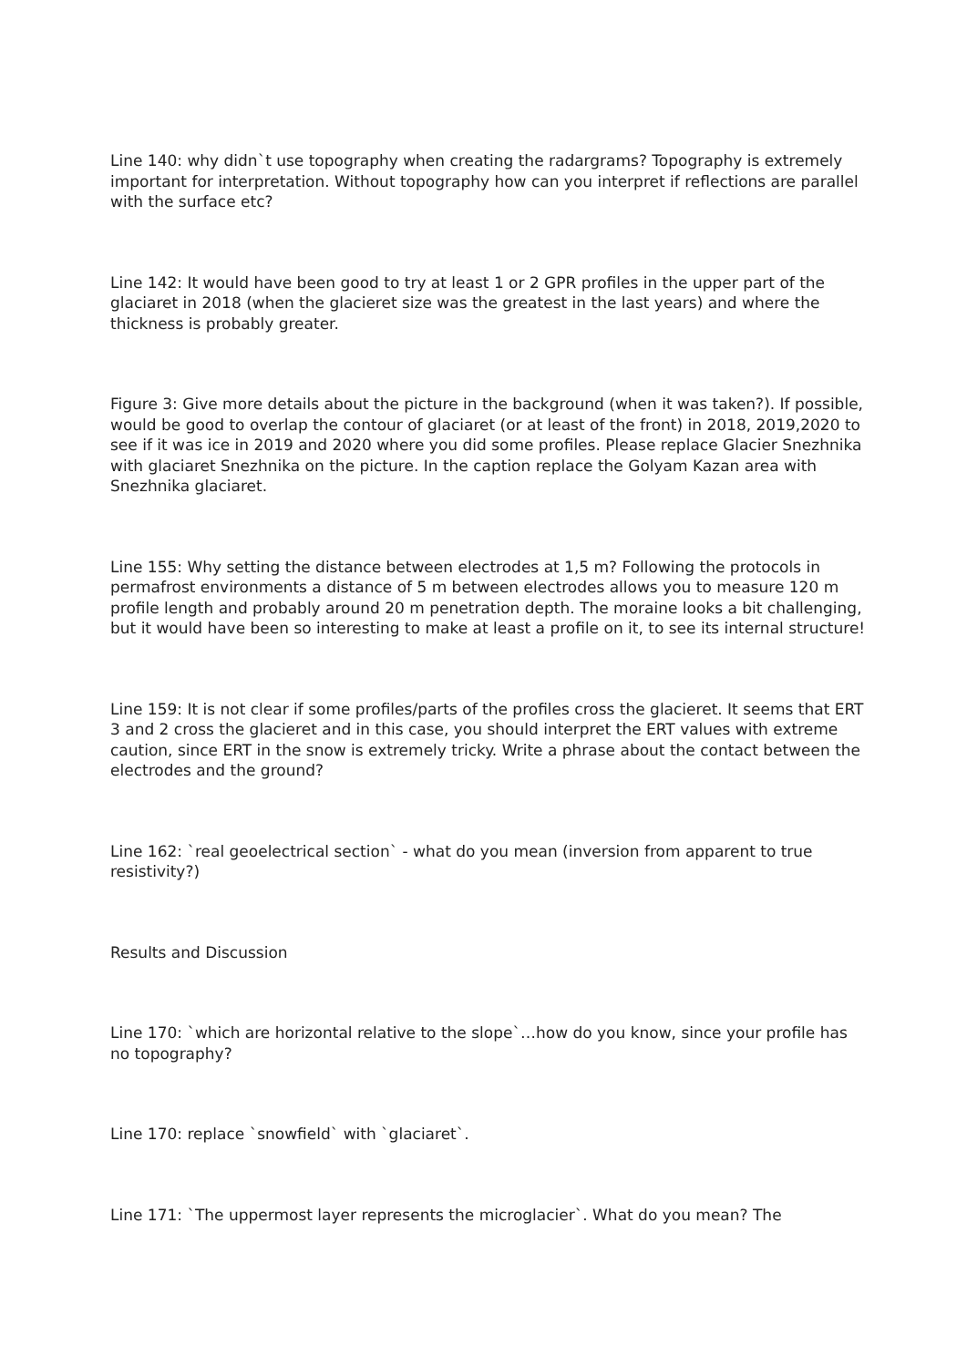Line 140: why didn`t use topography when creating the radargrams? Topography is extremely important for interpretation. Without topography how can you interpret if reflections are parallel with the surface etc?
Line 142: It would have been good to try at least 1 or 2 GPR profiles in the upper part of the glaciaret in 2018 (when the glacieret size was the greatest in the last years) and where the thickness is probably greater.
Figure 3: Give more details about the picture in the background (when it was taken?). If possible, would be good to overlap the contour of glaciaret (or at least of the front) in 2018, 2019,2020 to see if it was ice in 2019 and 2020 where you did some profiles. Please replace Glacier Snezhnika with glaciaret Snezhnika on the picture. In the caption replace the Golyam Kazan area with Snezhnika glaciaret.
Line 155: Why setting the distance between electrodes at 1,5 m? Following the protocols in permafrost environments a distance of 5 m between electrodes allows you to measure 120 m profile length and probably around 20 m penetration depth. The moraine looks a bit challenging, but it would have been so interesting to make at least a profile on it, to see its internal structure!
Line 159: It is not clear if some profiles/parts of the profiles cross the glacieret. It seems that ERT 3 and 2 cross the glacieret and in this case, you should interpret the ERT values with extreme caution, since ERT in the snow is extremely tricky. Write a phrase about the contact between the electrodes and the ground?
Line 162: `real geoelectrical section` - what do you mean (inversion from apparent to true resistivity?)
Results and Discussion
Line 170: `which are horizontal relative to the slope`…how do you know, since your profile has no topography?
Line 170: replace `snowfield` with `glaciaret`.
Line 171: `The uppermost layer represents the microglacier`. What do you mean? The